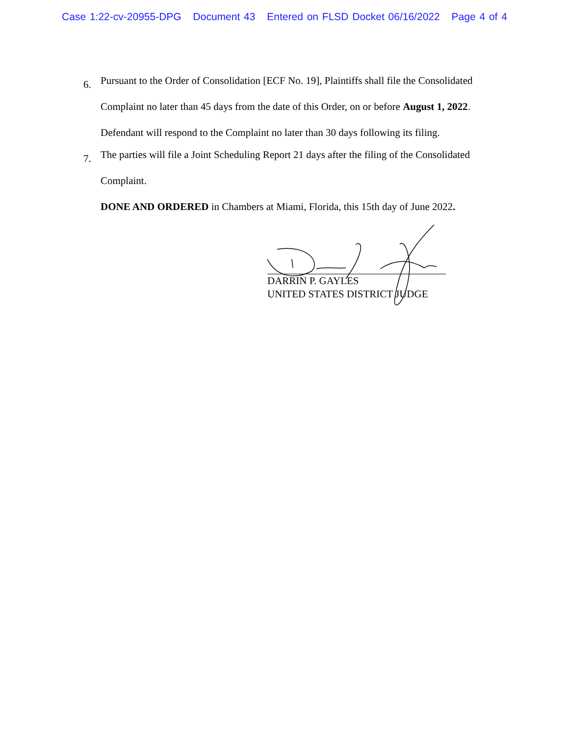Case 1:22-cv-20955-DPG Document 43 Entered on FLSD Docket 06/16/2022 Page 4 of 4
6.
Pursuant to the Order of Consolidation [ECF No. 19], Plaintiffs shall file the Consolidated Complaint no later than 45 days from the date of this Order, on or before August 1, 2022. Defendant will respond to the Complaint no later than 30 days following its filing.
7.
The parties will file a Joint Scheduling Report 21 days after the filing of the Consolidated Complaint.
DONE AND ORDERED in Chambers at Miami, Florida, this 15th day of June 2022.
DARRIN P. GAYLES
UNITED STATES DISTRICT JUDGE